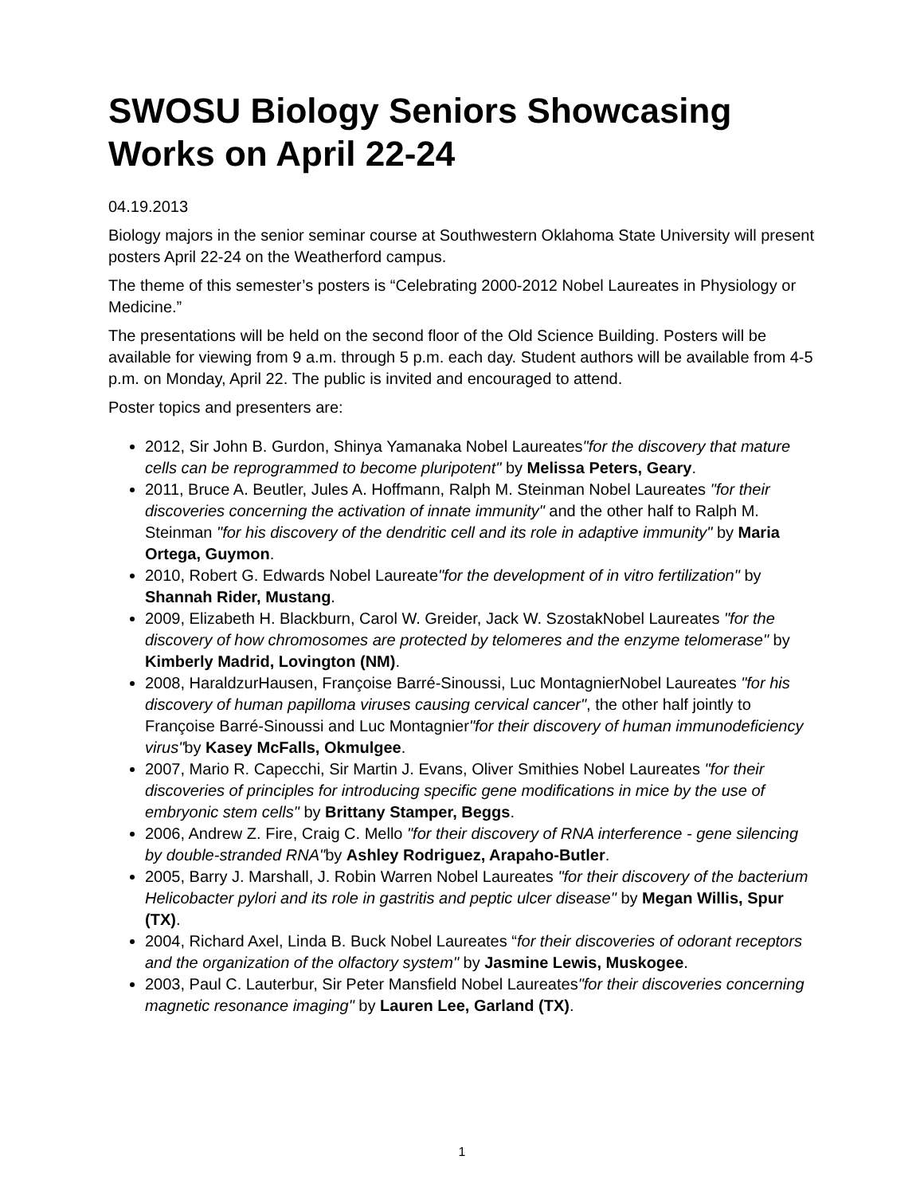SWOSU Biology Seniors Showcasing Works on April 22-24
04.19.2013
Biology majors in the senior seminar course at Southwestern Oklahoma State University will present posters April 22-24 on the Weatherford campus.
The theme of this semester’s posters is “Celebrating 2000-2012 Nobel Laureates in Physiology or Medicine.”
The presentations will be held on the second floor of the Old Science Building. Posters will be available for viewing from 9 a.m. through 5 p.m. each day. Student authors will be available from 4-5 p.m. on Monday, April 22. The public is invited and encouraged to attend.
Poster topics and presenters are:
2012, Sir John B. Gurdon, Shinya Yamanaka Nobel Laureates"for the discovery that mature cells can be reprogrammed to become pluripotent" by Melissa Peters, Geary.
2011, Bruce A. Beutler, Jules A. Hoffmann, Ralph M. Steinman Nobel Laureates "for their discoveries concerning the activation of innate immunity" and the other half to Ralph M. Steinman "for his discovery of the dendritic cell and its role in adaptive immunity" by Maria Ortega, Guymon.
2010, Robert G. Edwards Nobel Laureate"for the development of in vitro fertilization" by Shannah Rider, Mustang.
2009, Elizabeth H. Blackburn, Carol W. Greider, Jack W. SzostakNobel Laureates "for the discovery of how chromosomes are protected by telomeres and the enzyme telomerase" by Kimberly Madrid, Lovington (NM).
2008, HaraldzurHausen, Françoise Barré-Sinoussi, Luc MontagnierNobel Laureates "for his discovery of human papilloma viruses causing cervical cancer", the other half jointly to Françoise Barré-Sinoussi and Luc Montagnier"for their discovery of human immunodeficiency virus"by Kasey McFalls, Okmulgee.
2007, Mario R. Capecchi, Sir Martin J. Evans, Oliver Smithies Nobel Laureates "for their discoveries of principles for introducing specific gene modifications in mice by the use of embryonic stem cells" by Brittany Stamper, Beggs.
2006, Andrew Z. Fire, Craig C. Mello "for their discovery of RNA interference - gene silencing by double-stranded RNA"by Ashley Rodriguez, Arapaho-Butler.
2005, Barry J. Marshall, J. Robin Warren Nobel Laureates "for their discovery of the bacterium Helicobacter pylori and its role in gastritis and peptic ulcer disease" by Megan Willis, Spur (TX).
2004, Richard Axel, Linda B. Buck Nobel Laureates “for their discoveries of odorant receptors and the organization of the olfactory system" by Jasmine Lewis, Muskogee.
2003, Paul C. Lauterbur, Sir Peter Mansfield Nobel Laureates"for their discoveries concerning magnetic resonance imaging" by Lauren Lee, Garland (TX).
1